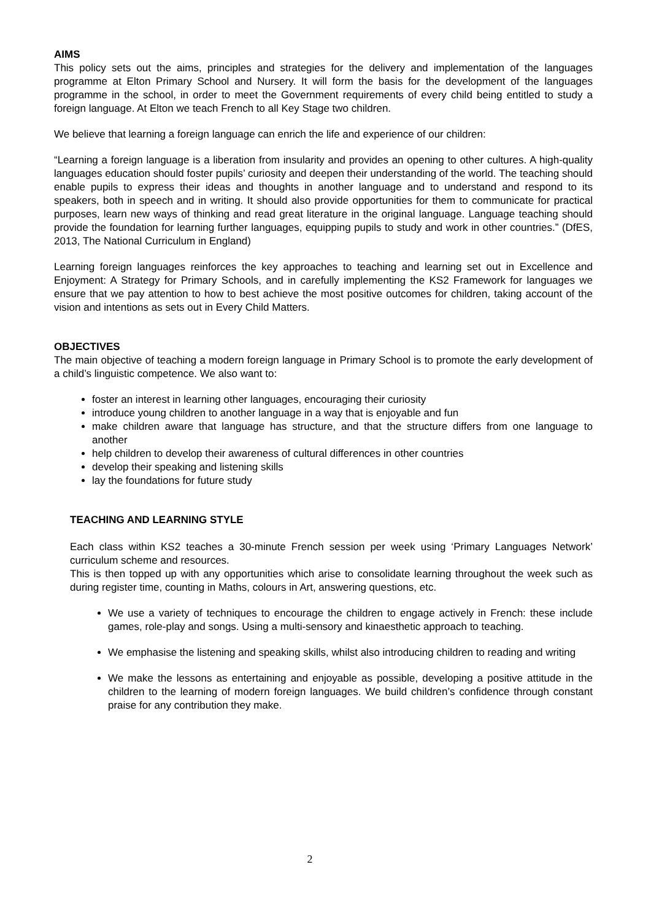AIMS
This policy sets out the aims, principles and strategies for the delivery and implementation of the languages programme at Elton Primary School and Nursery. It will form the basis for the development of the languages programme in the school, in order to meet the Government requirements of every child being entitled to study a foreign language. At Elton we teach French to all Key Stage two children.
We believe that learning a foreign language can enrich the life and experience of our children:
“Learning a foreign language is a liberation from insularity and provides an opening to other cultures. A high-quality languages education should foster pupils’ curiosity and deepen their understanding of the world. The teaching should enable pupils to express their ideas and thoughts in another language and to understand and respond to its speakers, both in speech and in writing. It should also provide opportunities for them to communicate for practical purposes, learn new ways of thinking and read great literature in the original language. Language teaching should provide the foundation for learning further languages, equipping pupils to study and work in other countries.” (DfES, 2013, The National Curriculum in England)
Learning foreign languages reinforces the key approaches to teaching and learning set out in Excellence and Enjoyment: A Strategy for Primary Schools, and in carefully implementing the KS2 Framework for languages we ensure that we pay attention to how to best achieve the most positive outcomes for children, taking account of the vision and intentions as sets out in Every Child Matters.
OBJECTIVES
The main objective of teaching a modern foreign language in Primary School is to promote the early development of a child’s linguistic competence. We also want to:
foster an interest in learning other languages, encouraging their curiosity
introduce young children to another language in a way that is enjoyable and fun
make children aware that language has structure, and that the structure differs from one language to another
help children to develop their awareness of cultural differences in other countries
develop their speaking and listening skills
lay the foundations for future study
TEACHING AND LEARNING STYLE
Each class within KS2 teaches a 30-minute French session per week using ‘Primary Languages Network’ curriculum scheme and resources.
This is then topped up with any opportunities which arise to consolidate learning throughout the week such as during register time, counting in Maths, colours in Art, answering questions, etc.
We use a variety of techniques to encourage the children to engage actively in French: these include games, role-play and songs. Using a multi-sensory and kinaesthetic approach to teaching.
We emphasise the listening and speaking skills, whilst also introducing children to reading and writing
We make the lessons as entertaining and enjoyable as possible, developing a positive attitude in the children to the learning of modern foreign languages. We build children’s confidence through constant praise for any contribution they make.
2